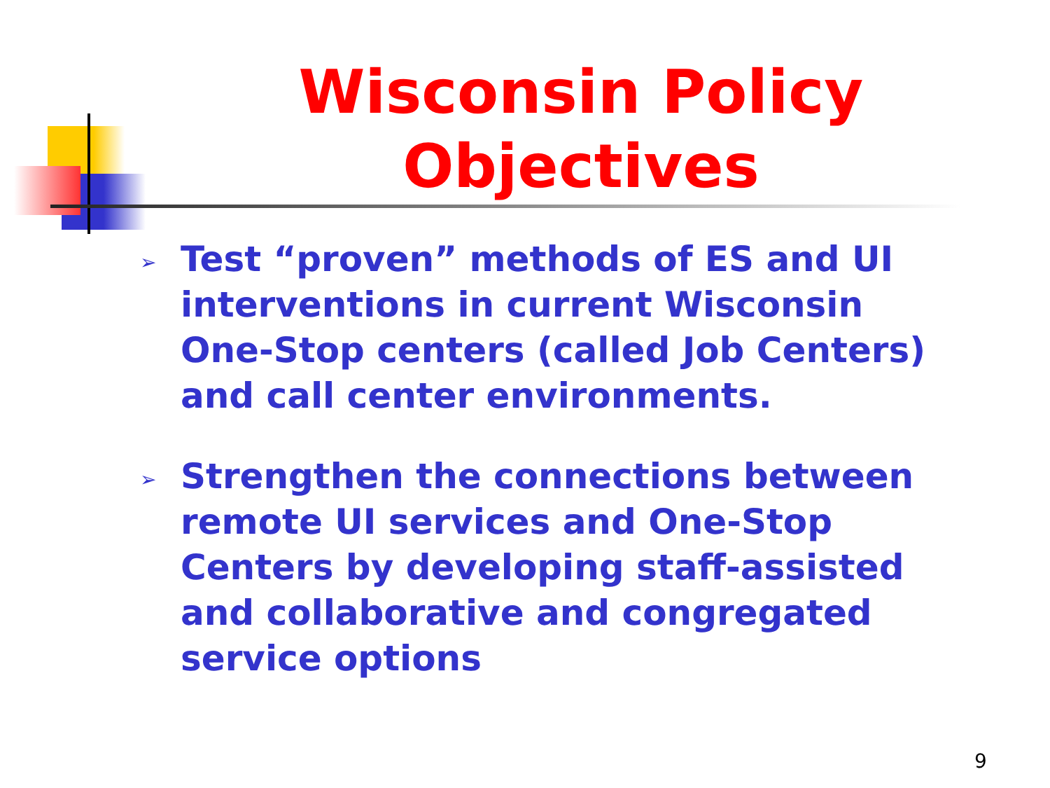Wisconsin Policy Objectives
➢ Test “proven” methods of ES and UI interventions in current Wisconsin One-Stop centers (called Job Centers) and call center environments.
➢ Strengthen the connections between remote UI services and One-Stop Centers by developing staff-assisted and collaborative and congregated service options
9